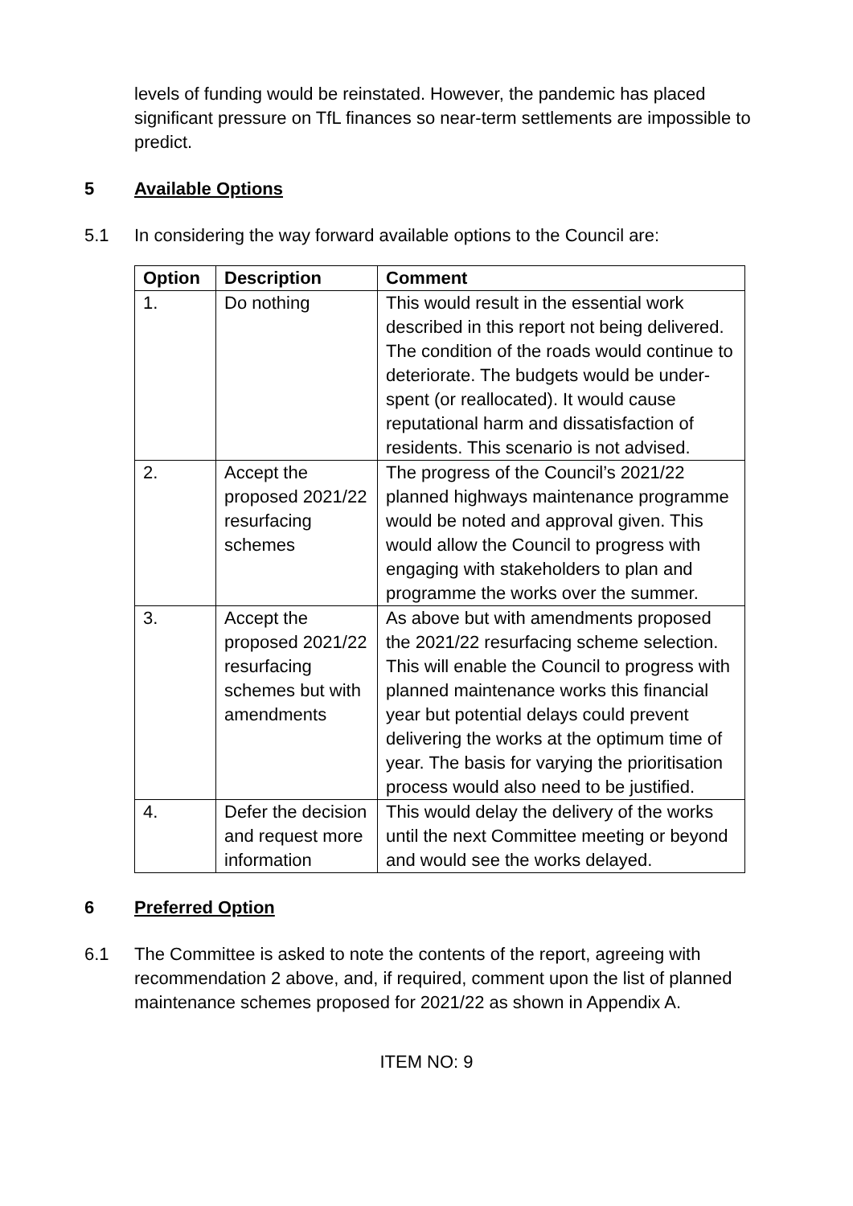levels of funding would be reinstated. However, the pandemic has placed significant pressure on TfL finances so near-term settlements are impossible to predict.
5 Available Options
5.1 In considering the way forward available options to the Council are:
| Option | Description | Comment |
| --- | --- | --- |
| 1. | Do nothing | This would result in the essential work described in this report not being delivered. The condition of the roads would continue to deteriorate. The budgets would be under-spent (or reallocated). It would cause reputational harm and dissatisfaction of residents. This scenario is not advised. |
| 2. | Accept the proposed 2021/22 resurfacing schemes | The progress of the Council’s 2021/22 planned highways maintenance programme would be noted and approval given. This would allow the Council to progress with engaging with stakeholders to plan and programme the works over the summer. |
| 3. | Accept the proposed 2021/22 resurfacing schemes but with amendments | As above but with amendments proposed the 2021/22 resurfacing scheme selection. This will enable the Council to progress with planned maintenance works this financial year but potential delays could prevent delivering the works at the optimum time of year. The basis for varying the prioritisation process would also need to be justified. |
| 4. | Defer the decision and request more information | This would delay the delivery of the works until the next Committee meeting or beyond and would see the works delayed. |
6 Preferred Option
6.1 The Committee is asked to note the contents of the report, agreeing with recommendation 2 above, and, if required, comment upon the list of planned maintenance schemes proposed for 2021/22 as shown in Appendix A.
ITEM NO: 9